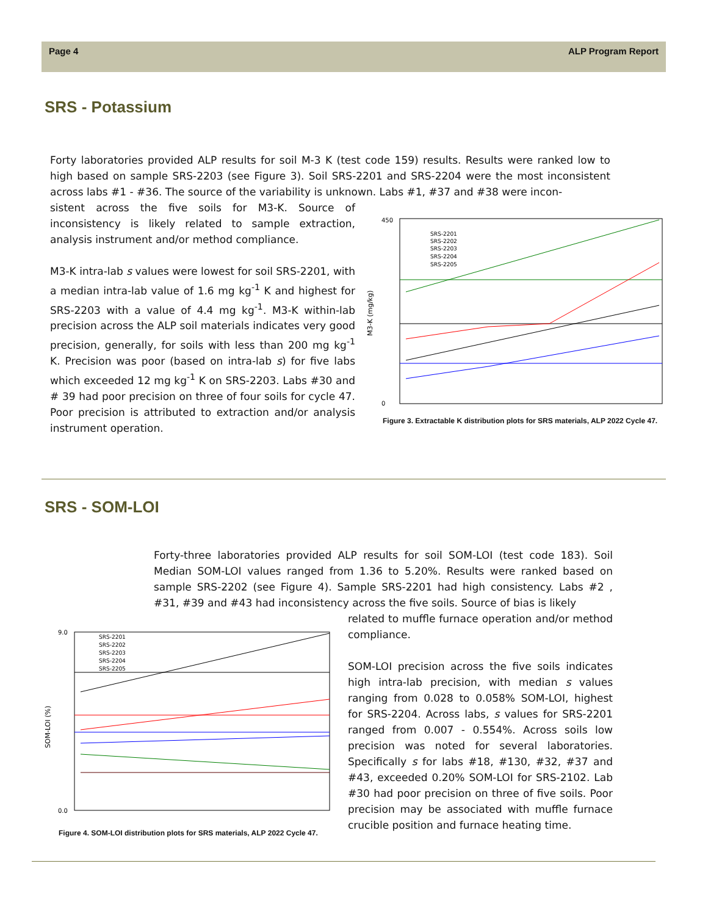Page 4 ALP Program Report
SRS - Potassium
Forty laboratories provided ALP results for soil M-3 K (test code 159) results. Results were ranked low to high based on sample SRS-2203 (see Figure 3). Soil SRS-2201 and SRS-2204 were the most inconsistent across labs #1 - #36. The source of the variability is unknown. Labs #1, #37 and #38 were incon-
sistent across the five soils for M3-K. Source of inconsistency is likely related to sample extraction, analysis instrument and/or method compliance.
M3-K intra-lab s values were lowest for soil SRS-2201, with a median intra-lab value of 1.6 mg kg<sup>-1</sup> K and highest for SRS-2203 with a value of 4.4 mg kg<sup>-1</sup>. M3-K within-lab precision across the ALP soil materials indicates very good precision, generally, for soils with less than 200 mg kg<sup>-1</sup> K. Precision was poor (based on intra-lab s) for five labs which exceeded 12 mg kg<sup>-1</sup> K on SRS-2203. Labs #30 and # 39 had poor precision on three of four soils for cycle 47. Poor precision is attributed to extraction and/or analysis instrument operation.
M3-K (mg/kg)
450
0
SRS-2201
SRS-2202
SRS-2203
SRS-2204
SRS-2205
Figure 3. Extractable K distribution plots for SRS materials, ALP 2022 Cycle 47.
SRS - SOM-LOI
Forty-three laboratories provided ALP results for soil SOM-LOI (test code 183). Soil Median SOM-LOI values ranged from 1.36 to 5.20%. Results were ranked based on sample SRS-2202 (see Figure 4). Sample SRS-2201 had high consistency. Labs #2 , #31, #39 and #43 had inconsistency across the five soils. Source of bias is likely
related to muffle furnace operation and/or method compliance.
SOM-LOI precision across the five soils indicates high intra-lab precision, with median s values ranging from 0.028 to 0.058% SOM-LOI, highest for SRS-2204. Across labs, s values for SRS-2201 ranged from 0.007 - 0.554%. Across soils low precision was noted for several laboratories. Specifically s for labs #18, #130, #32, #37 and #43, exceeded 0.20% SOM-LOI for SRS-2102. Lab #30 had poor precision on three of five soils. Poor precision may be associated with muffle furnace crucible position and furnace heating time.
SOM-LOI (%)
9.0
0.0
SRS-2201
SRS-2202
SRS-2203
SRS-2204
SRS-2205
Figure 4. SOM-LOI distribution plots for SRS materials, ALP 2022 Cycle 47.